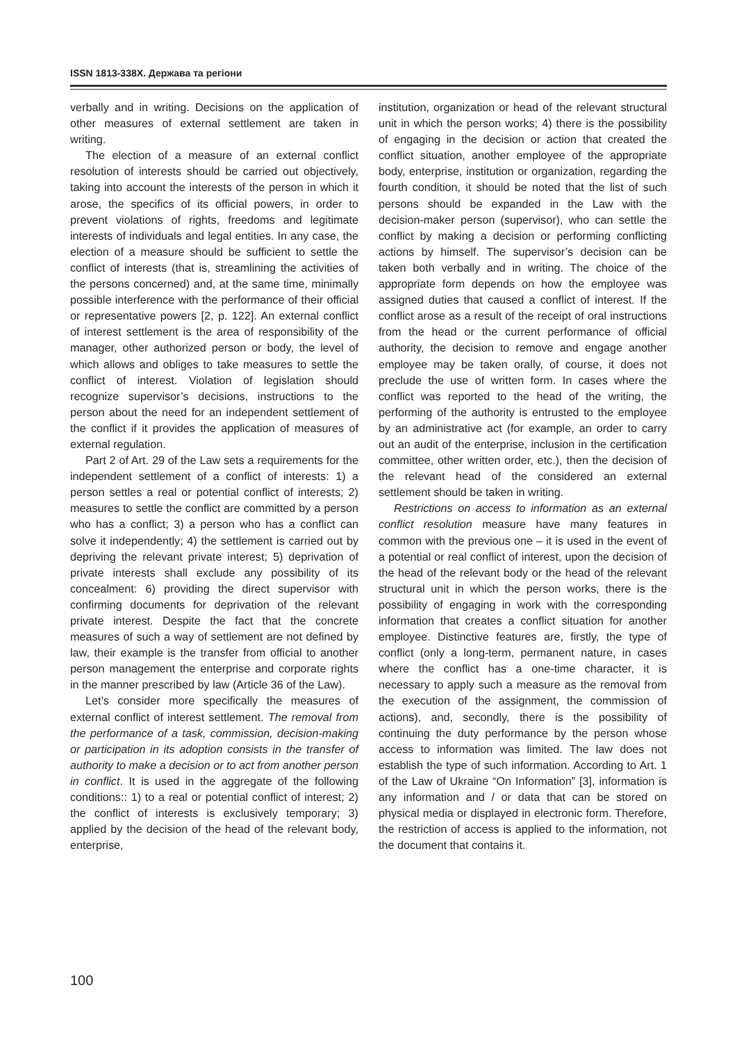ISSN 1813-338X. Держава та регіони
verbally and in writing. Decisions on the application of other measures of external settlement are taken in writing.
The election of a measure of an external conflict resolution of interests should be carried out objectively, taking into account the interests of the person in which it arose, the specifics of its official powers, in order to prevent violations of rights, freedoms and legitimate interests of individuals and legal entities. In any case, the election of a measure should be sufficient to settle the conflict of interests (that is, streamlining the activities of the persons concerned) and, at the same time, minimally possible interference with the performance of their official or representative powers [2, p. 122]. An external conflict of interest settlement is the area of responsibility of the manager, other authorized person or body, the level of which allows and obliges to take measures to settle the conflict of interest. Violation of legislation should recognize supervisor’s decisions, instructions to the person about the need for an independent settlement of the conflict if it provides the application of measures of external regulation.
Part 2 of Art. 29 of the Law sets a requirements for the independent settlement of a conflict of interests: 1) a person settles a real or potential conflict of interests; 2) measures to settle the conflict are committed by a person who has a conflict; 3) a person who has a conflict can solve it independently; 4) the settlement is carried out by depriving the relevant private interest; 5) deprivation of private interests shall exclude any possibility of its concealment: 6) providing the direct supervisor with confirming documents for deprivation of the relevant private interest. Despite the fact that the concrete measures of such a way of settlement are not defined by law, their example is the transfer from official to another person management the enterprise and corporate rights in the manner prescribed by law (Article 36 of the Law).
Let’s consider more specifically the measures of external conflict of interest settlement. The removal from the performance of a task, commission, decision-making or participation in its adoption consists in the transfer of authority to make a decision or to act from another person in conflict. It is used in the aggregate of the following conditions:: 1) to a real or potential conflict of interest; 2) the conflict of interests is exclusively temporary; 3) applied by the decision of the head of the relevant body, enterprise,
institution, organization or head of the relevant structural unit in which the person works; 4) there is the possibility of engaging in the decision or action that created the conflict situation, another employee of the appropriate body, enterprise, institution or organization, regarding the fourth condition, it should be noted that the list of such persons should be expanded in the Law with the decision-maker person (supervisor), who can settle the conflict by making a decision or performing conflicting actions by himself. The supervisor’s decision can be taken both verbally and in writing. The choice of the appropriate form depends on how the employee was assigned duties that caused a conflict of interest. If the conflict arose as a result of the receipt of oral instructions from the head or the current performance of official authority, the decision to remove and engage another employee may be taken orally, of course, it does not preclude the use of written form. In cases where the conflict was reported to the head of the writing, the performing of the authority is entrusted to the employee by an administrative act (for example, an order to carry out an audit of the enterprise, inclusion in the certification committee, other written order, etc.), then the decision of the relevant head of the considered an external settlement should be taken in writing.
Restrictions on access to information as an external conflict resolution measure have many features in common with the previous one – it is used in the event of a potential or real conflict of interest, upon the decision of the head of the relevant body or the head of the relevant structural unit in which the person works, there is the possibility of engaging in work with the corresponding information that creates a conflict situation for another employee. Distinctive features are, firstly, the type of conflict (only a long-term, permanent nature, in cases where the conflict has a one-time character, it is necessary to apply such a measure as the removal from the execution of the assignment, the commission of actions), and, secondly, there is the possibility of continuing the duty performance by the person whose access to information was limited. The law does not establish the type of such information. According to Art. 1 of the Law of Ukraine “On Information” [3], information is any information and / or data that can be stored on physical media or displayed in electronic form. Therefore, the restriction of access is applied to the information, not the document that contains it.
100